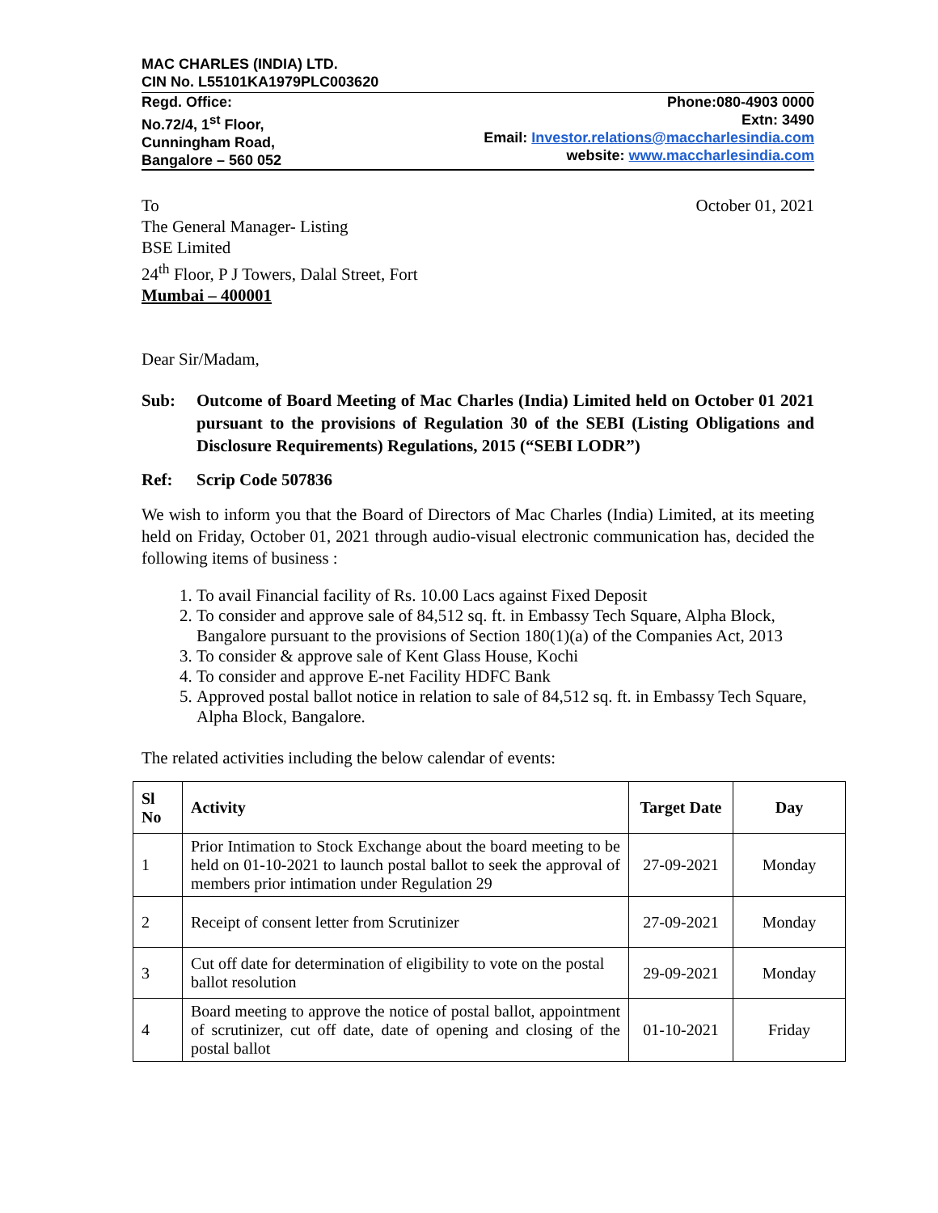MAC CHARLES (INDIA) LTD.
CIN No. L55101KA1979PLC003620
Regd. Office:
No.72/4, 1<sup>st</sup> Floor,
Cunningham Road,
Bangalore – 560 052
Phone:080-4903 0000
Extn: 3490
Email: Investor.relations@maccharlesindia.com
website: www.maccharlesindia.com
To
The General Manager- Listing
BSE Limited
24<sup>th</sup> Floor, P J Towers, Dalal Street, Fort
Mumbai – 400001
October 01, 2021
Dear Sir/Madam,
Sub: Outcome of Board Meeting of Mac Charles (India) Limited held on October 01 2021 pursuant to the provisions of Regulation 30 of the SEBI (Listing Obligations and Disclosure Requirements) Regulations, 2015 (“SEBI LODR”)
Ref: Scrip Code 507836
We wish to inform you that the Board of Directors of Mac Charles (India) Limited, at its meeting held on Friday, October 01, 2021 through audio-visual electronic communication has, decided the following items of business :
1. To avail Financial facility of Rs. 10.00 Lacs against Fixed Deposit
2. To consider and approve sale of 84,512 sq. ft. in Embassy Tech Square, Alpha Block, Bangalore pursuant to the provisions of Section 180(1)(a) of the Companies Act, 2013
3. To consider & approve sale of Kent Glass House, Kochi
4. To consider and approve E-net Facility HDFC Bank
5. Approved postal ballot notice in relation to sale of 84,512 sq. ft. in Embassy Tech Square, Alpha Block, Bangalore.
The related activities including the below calendar of events:
| Sl No | Activity | Target Date | Day |
| --- | --- | --- | --- |
| 1 | Prior Intimation to Stock Exchange about the board meeting to be held on 01-10-2021 to launch postal ballot to seek the approval of members prior intimation under Regulation 29 | 27-09-2021 | Monday |
| 2 | Receipt of consent letter from Scrutinizer | 27-09-2021 | Monday |
| 3 | Cut off date for determination of eligibility to vote on the postal ballot resolution | 29-09-2021 | Monday |
| 4 | Board meeting to approve the notice of postal ballot, appointment of scrutinizer, cut off date, date of opening and closing of the postal ballot | 01-10-2021 | Friday |